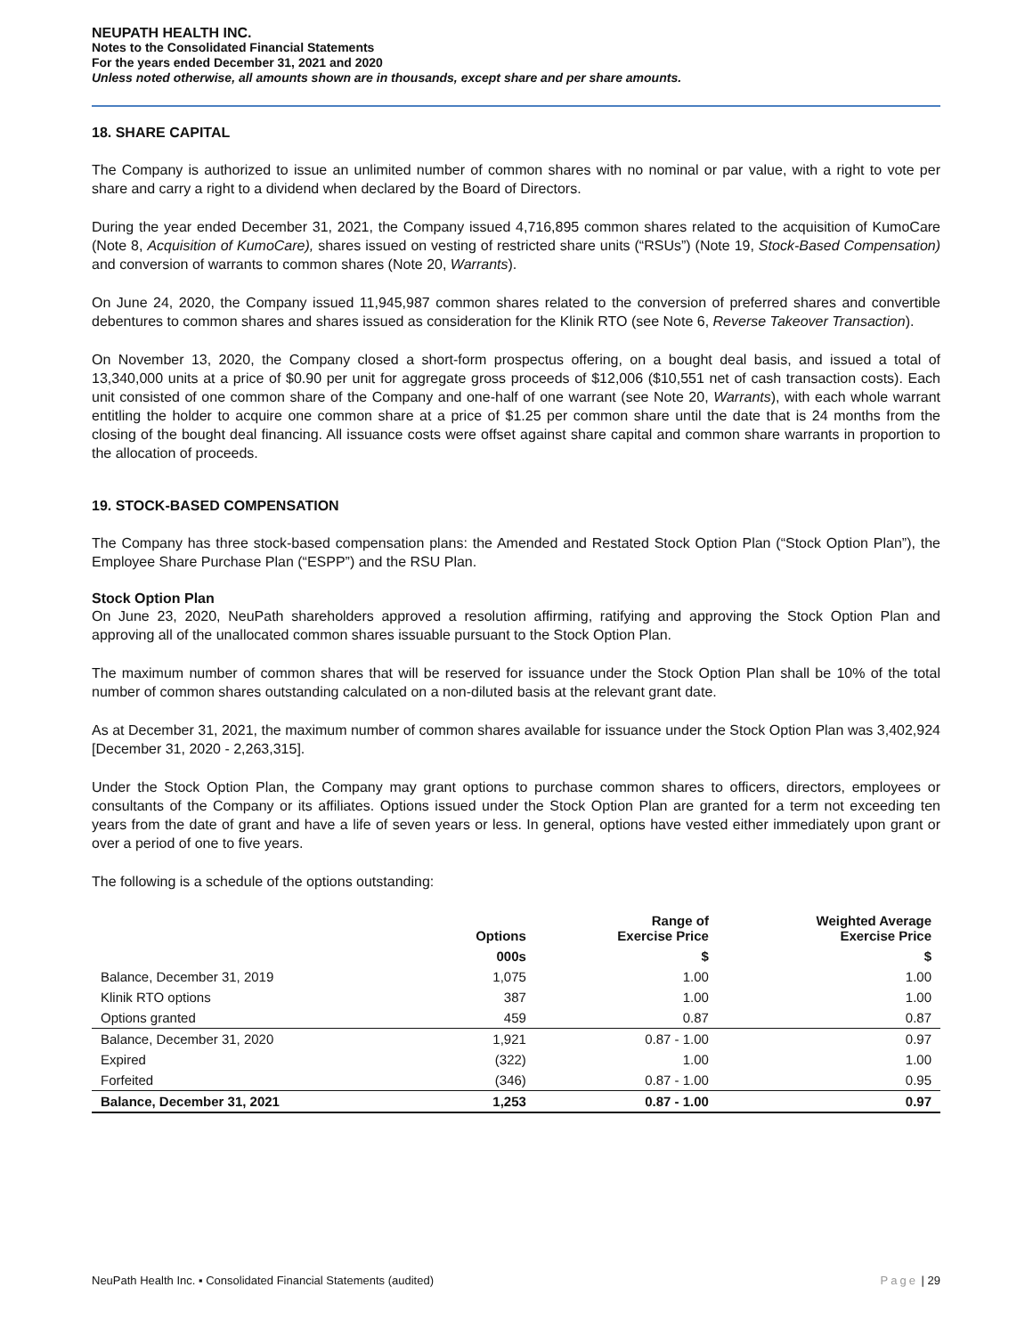NEUPATH HEALTH INC.
Notes to the Consolidated Financial Statements
For the years ended December 31, 2021 and 2020
Unless noted otherwise, all amounts shown are in thousands, except share and per share amounts.
18. SHARE CAPITAL
The Company is authorized to issue an unlimited number of common shares with no nominal or par value, with a right to vote per share and carry a right to a dividend when declared by the Board of Directors.
During the year ended December 31, 2021, the Company issued 4,716,895 common shares related to the acquisition of KumoCare (Note 8, Acquisition of KumoCare), shares issued on vesting of restricted share units (“RSUs”) (Note 19, Stock-Based Compensation) and conversion of warrants to common shares (Note 20, Warrants).
On June 24, 2020, the Company issued 11,945,987 common shares related to the conversion of preferred shares and convertible debentures to common shares and shares issued as consideration for the Klinik RTO (see Note 6, Reverse Takeover Transaction).
On November 13, 2020, the Company closed a short-form prospectus offering, on a bought deal basis, and issued a total of 13,340,000 units at a price of $0.90 per unit for aggregate gross proceeds of $12,006 ($10,551 net of cash transaction costs). Each unit consisted of one common share of the Company and one-half of one warrant (see Note 20, Warrants), with each whole warrant entitling the holder to acquire one common share at a price of $1.25 per common share until the date that is 24 months from the closing of the bought deal financing. All issuance costs were offset against share capital and common share warrants in proportion to the allocation of proceeds.
19. STOCK-BASED COMPENSATION
The Company has three stock-based compensation plans: the Amended and Restated Stock Option Plan (“Stock Option Plan”), the Employee Share Purchase Plan (“ESPP”) and the RSU Plan.
Stock Option Plan
On June 23, 2020, NeuPath shareholders approved a resolution affirming, ratifying and approving the Stock Option Plan and approving all of the unallocated common shares issuable pursuant to the Stock Option Plan.
The maximum number of common shares that will be reserved for issuance under the Stock Option Plan shall be 10% of the total number of common shares outstanding calculated on a non-diluted basis at the relevant grant date.
As at December 31, 2021, the maximum number of common shares available for issuance under the Stock Option Plan was 3,402,924 [December 31, 2020 - 2,263,315].
Under the Stock Option Plan, the Company may grant options to purchase common shares to officers, directors, employees or consultants of the Company or its affiliates. Options issued under the Stock Option Plan are granted for a term not exceeding ten years from the date of grant and have a life of seven years or less. In general, options have vested either immediately upon grant or over a period of one to five years.
The following is a schedule of the options outstanding:
| | Options | Range of Exercise Price | Weighted Average Exercise Price |
| --- | --- | --- | --- |
| | 000s | $ | $ |
| Balance, December 31, 2019 | 1,075 | 1.00 | 1.00 |
| Klinik RTO options | 387 | 1.00 | 1.00 |
| Options granted | 459 | 0.87 | 0.87 |
| Balance, December 31, 2020 | 1,921 | 0.87 - 1.00 | 0.97 |
| Expired | (322) | 1.00 | 1.00 |
| Forfeited | (346) | 0.87 - 1.00 | 0.95 |
| Balance, December 31, 2021 | 1,253 | 0.87 - 1.00 | 0.97 |
NeuPath Health Inc. ▪ Consolidated Financial Statements (audited) Page | 29